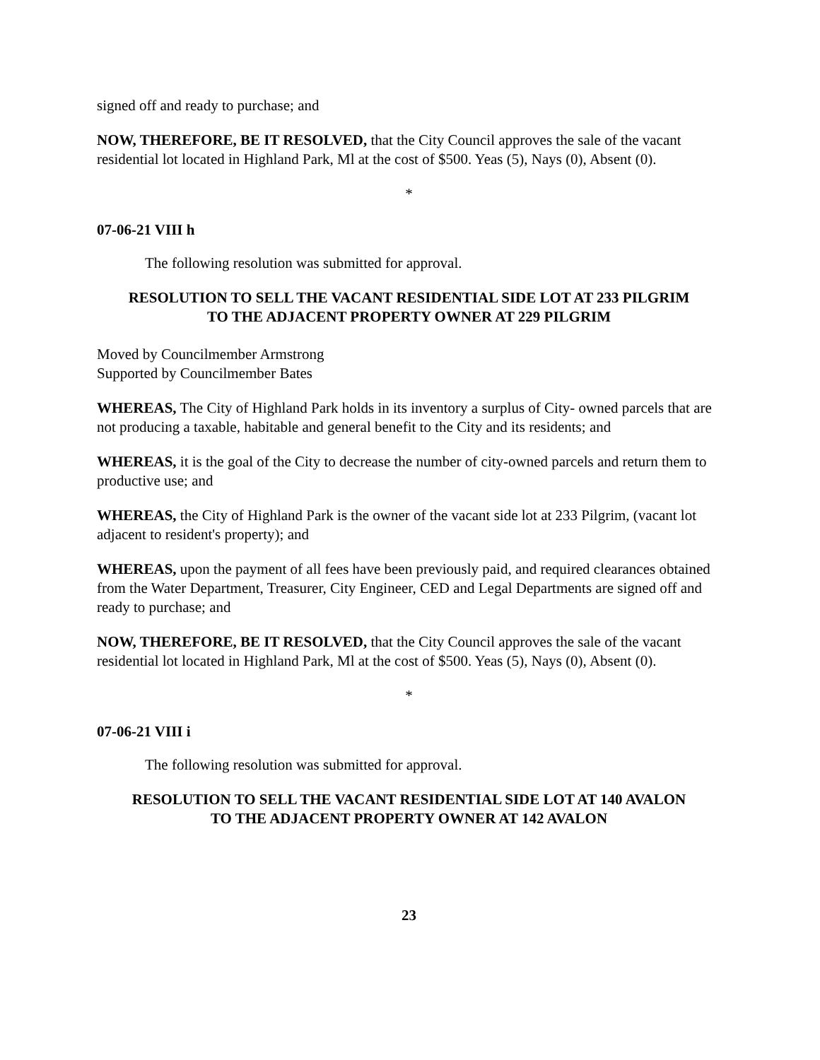signed off and ready to purchase; and
NOW, THEREFORE, BE IT RESOLVED, that the City Council approves the sale of the vacant residential lot located in Highland Park, Ml at the cost of $500. Yeas (5), Nays (0), Absent (0).
*
07-06-21 VIII h
The following resolution was submitted for approval.
RESOLUTION TO SELL THE VACANT RESIDENTIAL SIDE LOT AT 233 PILGRIM
TO THE ADJACENT PROPERTY OWNER AT 229 PILGRIM
Moved by Councilmember Armstrong
Supported by Councilmember Bates
WHEREAS, The City of Highland Park holds in its inventory a surplus of City- owned parcels that are not producing a taxable, habitable and general benefit to the City and its residents; and
WHEREAS, it is the goal of the City to decrease the number of city-owned parcels and return them to productive use; and
WHEREAS, the City of Highland Park is the owner of the vacant side lot at 233 Pilgrim, (vacant lot adjacent to resident's property); and
WHEREAS, upon the payment of all fees have been previously paid, and required clearances obtained from the Water Department, Treasurer, City Engineer, CED and Legal Departments are signed off and ready to purchase; and
NOW, THEREFORE, BE IT RESOLVED, that the City Council approves the sale of the vacant residential lot located in Highland Park, Ml at the cost of $500. Yeas (5), Nays (0), Absent (0).
*
07-06-21 VIII i
The following resolution was submitted for approval.
RESOLUTION TO SELL THE VACANT RESIDENTIAL SIDE LOT AT 140 AVALON
TO THE ADJACENT PROPERTY OWNER AT 142 AVALON
23